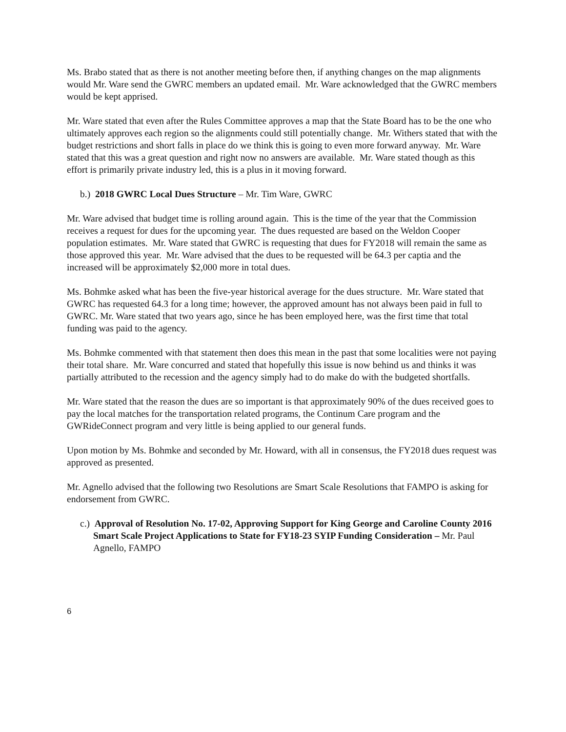Ms. Brabo stated that as there is not another meeting before then, if anything changes on the map alignments would Mr. Ware send the GWRC members an updated email. Mr. Ware acknowledged that the GWRC members would be kept apprised.
Mr. Ware stated that even after the Rules Committee approves a map that the State Board has to be the one who ultimately approves each region so the alignments could still potentially change. Mr. Withers stated that with the budget restrictions and short falls in place do we think this is going to even more forward anyway. Mr. Ware stated that this was a great question and right now no answers are available. Mr. Ware stated though as this effort is primarily private industry led, this is a plus in it moving forward.
b.) 2018 GWRC Local Dues Structure – Mr. Tim Ware, GWRC
Mr. Ware advised that budget time is rolling around again. This is the time of the year that the Commission receives a request for dues for the upcoming year. The dues requested are based on the Weldon Cooper population estimates. Mr. Ware stated that GWRC is requesting that dues for FY2018 will remain the same as those approved this year. Mr. Ware advised that the dues to be requested will be 64.3 per captia and the increased will be approximately $2,000 more in total dues.
Ms. Bohmke asked what has been the five-year historical average for the dues structure. Mr. Ware stated that GWRC has requested 64.3 for a long time; however, the approved amount has not always been paid in full to GWRC. Mr. Ware stated that two years ago, since he has been employed here, was the first time that total funding was paid to the agency.
Ms. Bohmke commented with that statement then does this mean in the past that some localities were not paying their total share. Mr. Ware concurred and stated that hopefully this issue is now behind us and thinks it was partially attributed to the recession and the agency simply had to do make do with the budgeted shortfalls.
Mr. Ware stated that the reason the dues are so important is that approximately 90% of the dues received goes to pay the local matches for the transportation related programs, the Continum Care program and the GWRideConnect program and very little is being applied to our general funds.
Upon motion by Ms. Bohmke and seconded by Mr. Howard, with all in consensus, the FY2018 dues request was approved as presented.
Mr. Agnello advised that the following two Resolutions are Smart Scale Resolutions that FAMPO is asking for endorsement from GWRC.
c.) Approval of Resolution No. 17-02, Approving Support for King George and Caroline County 2016 Smart Scale Project Applications to State for FY18-23 SYIP Funding Consideration – Mr. Paul Agnello, FAMPO
6